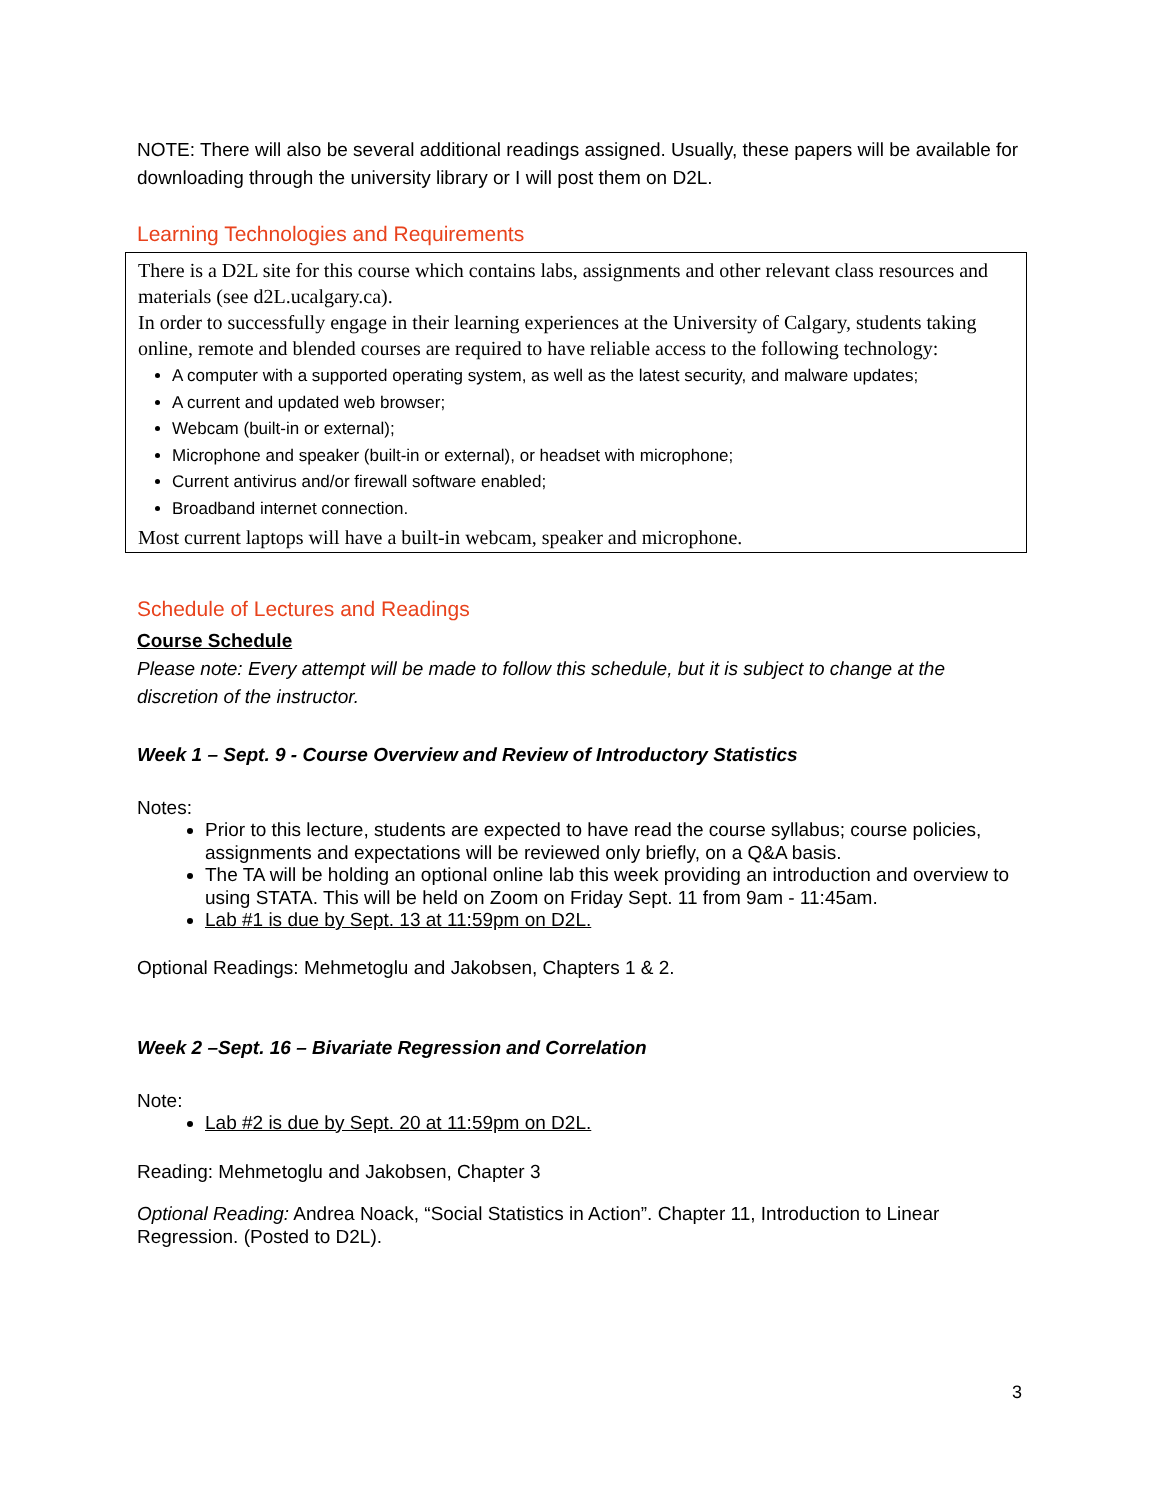NOTE: There will also be several additional readings assigned. Usually, these papers will be available for downloading through the university library or I will post them on D2L.
Learning Technologies and Requirements
There is a D2L site for this course which contains labs, assignments and other relevant class resources and materials (see d2L.ucalgary.ca).
In order to successfully engage in their learning experiences at the University of Calgary, students taking online, remote and blended courses are required to have reliable access to the following technology:
A computer with a supported operating system, as well as the latest security, and malware updates;
A current and updated web browser;
Webcam (built-in or external);
Microphone and speaker (built-in or external), or headset with microphone;
Current antivirus and/or firewall software enabled;
Broadband internet connection.
Most current laptops will have a built-in webcam, speaker and microphone.
Schedule of Lectures and Readings
Course Schedule
Please note: Every attempt will be made to follow this schedule, but it is subject to change at the discretion of the instructor.
Week 1 – Sept. 9 - Course Overview and Review of Introductory Statistics
Notes:
Prior to this lecture, students are expected to have read the course syllabus; course policies, assignments and expectations will be reviewed only briefly, on a Q&A basis.
The TA will be holding an optional online lab this week providing an introduction and overview to using STATA. This will be held on Zoom on Friday Sept. 11 from 9am - 11:45am.
Lab #1 is due by Sept. 13 at 11:59pm on D2L.
Optional Readings: Mehmetoglu and Jakobsen, Chapters 1 & 2.
Week 2 –Sept. 16 – Bivariate Regression and Correlation
Note:
Lab #2 is due by Sept. 20 at 11:59pm on D2L.
Reading: Mehmetoglu and Jakobsen, Chapter 3
Optional Reading: Andrea Noack, “Social Statistics in Action”. Chapter 11, Introduction to Linear Regression. (Posted to D2L).
3